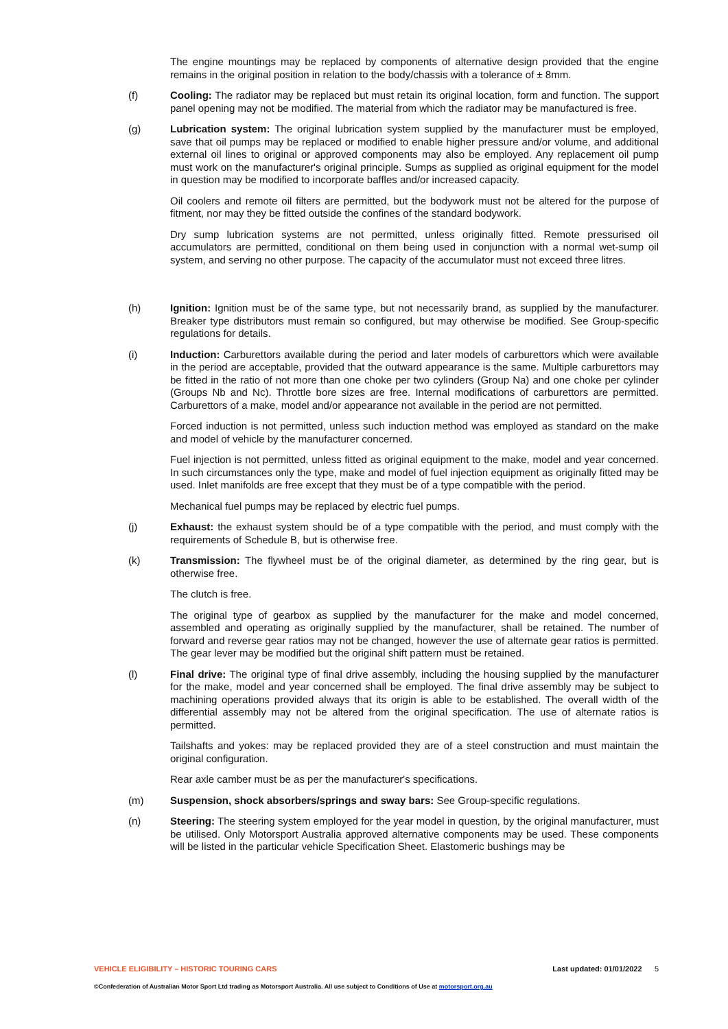The engine mountings may be replaced by components of alternative design provided that the engine remains in the original position in relation to the body/chassis with a tolerance of ± 8mm.
(f) Cooling: The radiator may be replaced but must retain its original location, form and function. The support panel opening may not be modified. The material from which the radiator may be manufactured is free.
(g) Lubrication system: The original lubrication system supplied by the manufacturer must be employed, save that oil pumps may be replaced or modified to enable higher pressure and/or volume, and additional external oil lines to original or approved components may also be employed. Any replacement oil pump must work on the manufacturer's original principle. Sumps as supplied as original equipment for the model in question may be modified to incorporate baffles and/or increased capacity.
Oil coolers and remote oil filters are permitted, but the bodywork must not be altered for the purpose of fitment, nor may they be fitted outside the confines of the standard bodywork.
Dry sump lubrication systems are not permitted, unless originally fitted. Remote pressurised oil accumulators are permitted, conditional on them being used in conjunction with a normal wet-sump oil system, and serving no other purpose. The capacity of the accumulator must not exceed three litres.
(h) Ignition: Ignition must be of the same type, but not necessarily brand, as supplied by the manufacturer. Breaker type distributors must remain so configured, but may otherwise be modified. See Group-specific regulations for details.
(i) Induction: Carburettors available during the period and later models of carburettors which were available in the period are acceptable, provided that the outward appearance is the same. Multiple carburettors may be fitted in the ratio of not more than one choke per two cylinders (Group Na) and one choke per cylinder (Groups Nb and Nc). Throttle bore sizes are free. Internal modifications of carburettors are permitted. Carburettors of a make, model and/or appearance not available in the period are not permitted.
Forced induction is not permitted, unless such induction method was employed as standard on the make and model of vehicle by the manufacturer concerned.
Fuel injection is not permitted, unless fitted as original equipment to the make, model and year concerned. In such circumstances only the type, make and model of fuel injection equipment as originally fitted may be used. Inlet manifolds are free except that they must be of a type compatible with the period.
Mechanical fuel pumps may be replaced by electric fuel pumps.
(j) Exhaust: the exhaust system should be of a type compatible with the period, and must comply with the requirements of Schedule B, but is otherwise free.
(k) Transmission: The flywheel must be of the original diameter, as determined by the ring gear, but is otherwise free.
The clutch is free.
The original type of gearbox as supplied by the manufacturer for the make and model concerned, assembled and operating as originally supplied by the manufacturer, shall be retained. The number of forward and reverse gear ratios may not be changed, however the use of alternate gear ratios is permitted. The gear lever may be modified but the original shift pattern must be retained.
(l) Final drive: The original type of final drive assembly, including the housing supplied by the manufacturer for the make, model and year concerned shall be employed. The final drive assembly may be subject to machining operations provided always that its origin is able to be established. The overall width of the differential assembly may not be altered from the original specification. The use of alternate ratios is permitted.
Tailshafts and yokes: may be replaced provided they are of a steel construction and must maintain the original configuration.
Rear axle camber must be as per the manufacturer's specifications.
(m) Suspension, shock absorbers/springs and sway bars: See Group-specific regulations.
(n) Steering: The steering system employed for the year model in question, by the original manufacturer, must be utilised. Only Motorsport Australia approved alternative components may be used. These components will be listed in the particular vehicle Specification Sheet. Elastomeric bushings may be
VEHICLE ELIGIBILITY – HISTORIC TOURING CARS Last updated: 01/01/2022 5
©Confederation of Australian Motor Sport Ltd trading as Motorsport Australia. All use subject to Conditions of Use at motorsport.org.au